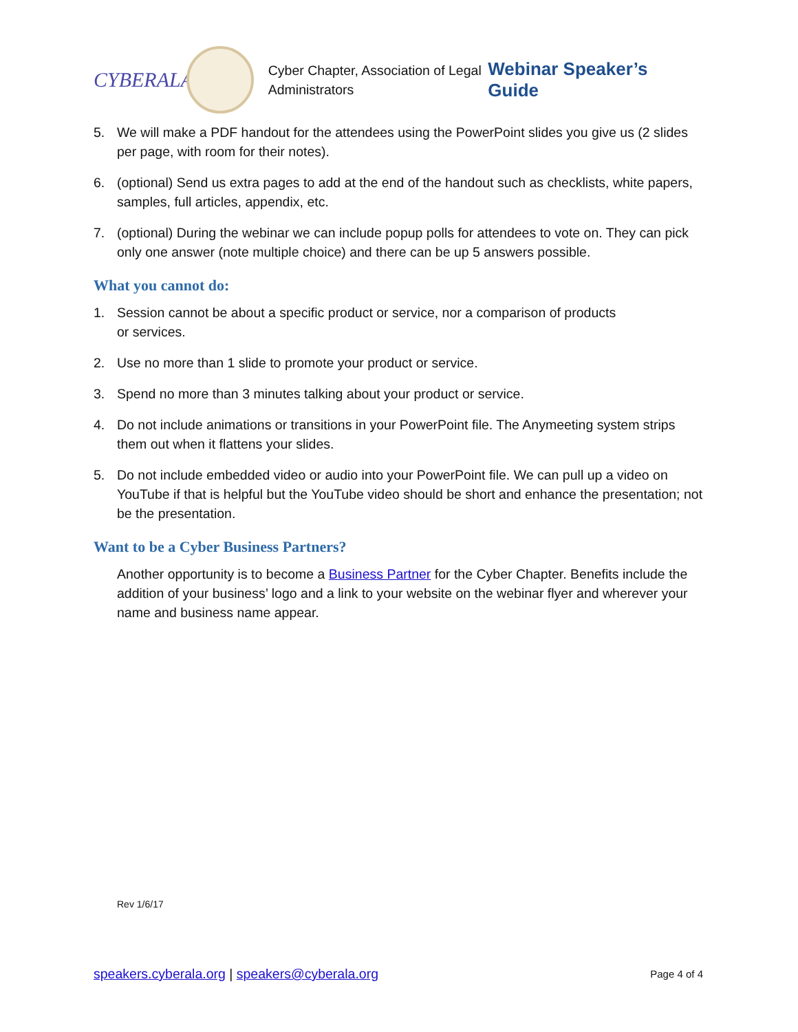CYBERALA
Cyber Chapter, Association of Legal Administrators
Webinar Speaker’s Guide
5. We will make a PDF handout for the attendees using the PowerPoint slides you give us (2 slides per page, with room for their notes).
6. (optional) Send us extra pages to add at the end of the handout such as checklists, white papers, samples, full articles, appendix, etc.
7. (optional) During the webinar we can include popup polls for attendees to vote on. They can pick only one answer (note multiple choice) and there can be up 5 answers possible.
What you cannot do:
1. Session cannot be about a specific product or service, nor a comparison of products
or services.
2. Use no more than 1 slide to promote your product or service.
3. Spend no more than 3 minutes talking about your product or service.
4. Do not include animations or transitions in your PowerPoint file. The Anymeeting system strips them out when it flattens your slides.
5. Do not include embedded video or audio into your PowerPoint file. We can pull up a video on YouTube if that is helpful but the YouTube video should be short and enhance the presentation; not be the presentation.
Want to be a Cyber Business Partners?
Another opportunity is to become a Business Partner for the Cyber Chapter. Benefits include the addition of your business’ logo and a link to your website on the webinar flyer and wherever your name and business name appear.
Rev 1/6/17
speakers.cyberala.org | speakers@cyberala.org Page 4 of 4